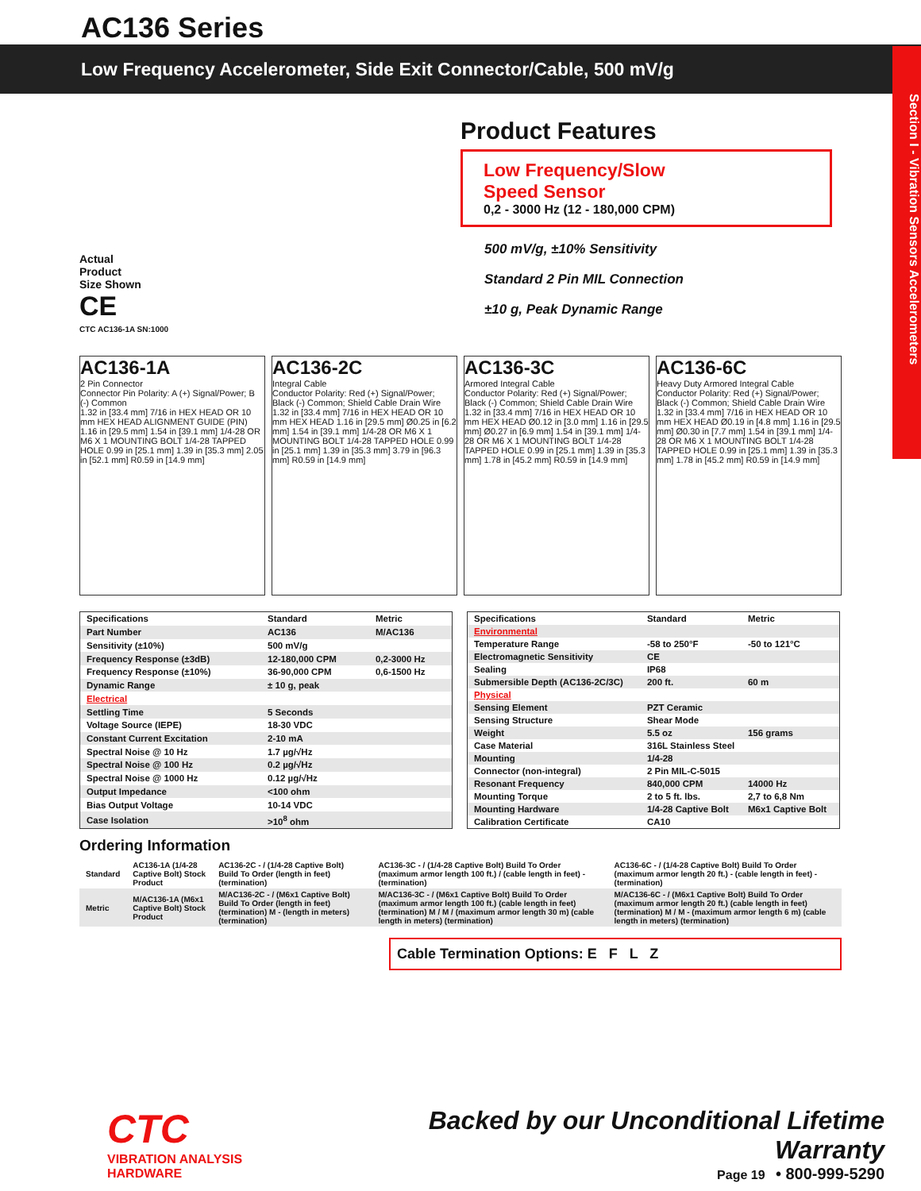AC136 Series
Low Frequency Accelerometer, Side Exit Connector/Cable, 500 mV/g
Section I - Vibration Sensors Accelerometers
Actual
Product
Size Shown
CE
CTC AC136-1A SN:1000
Product Features
Low Frequency/Slow
Speed Sensor
0,2 - 3000 Hz (12 - 180,000 CPM)
500 mV/g, ±10% Sensitivity
Standard 2 Pin MIL Connection
±10 g, Peak Dynamic Range
AC136-1A
2 Pin Connector
Connector Pin Polarity: A (+) Signal/Power; B (-) Common
1.32 in [33.4 mm] 7/16 in HEX HEAD OR 10 mm HEX HEAD ALIGNMENT GUIDE (PIN) 1.16 in [29.5 mm] 1.54 in [39.1 mm] 1/4-28 OR M6 X 1 MOUNTING BOLT 1/4-28 TAPPED HOLE 0.99 in [25.1 mm] 1.39 in [35.3 mm] 2.05 in [52.1 mm] R0.59 in [14.9 mm]
AC136-2C
Integral Cable
Conductor Polarity: Red (+) Signal/Power; Black (-) Common; Shield Cable Drain Wire
1.32 in [33.4 mm] 7/16 in HEX HEAD OR 10 mm HEX HEAD 1.16 in [29.5 mm] Ø0.25 in [6.2 mm] 1.54 in [39.1 mm] 1/4-28 OR M6 X 1 MOUNTING BOLT 1/4-28 TAPPED HOLE 0.99 in [25.1 mm] 1.39 in [35.3 mm] 3.79 in [96.3 mm] R0.59 in [14.9 mm]
AC136-3C
Armored Integral Cable
Conductor Polarity: Red (+) Signal/Power; Black (-) Common; Shield Cable Drain Wire
1.32 in [33.4 mm] 7/16 in HEX HEAD OR 10 mm HEX HEAD Ø0.12 in [3.0 mm] 1.16 in [29.5 mm] Ø0.27 in [6.9 mm] 1.54 in [39.1 mm] 1/4-28 OR M6 X 1 MOUNTING BOLT 1/4-28 TAPPED HOLE 0.99 in [25.1 mm] 1.39 in [35.3 mm] 1.78 in [45.2 mm] R0.59 in [14.9 mm]
AC136-6C
Heavy Duty Armored Integral Cable
Conductor Polarity: Red (+) Signal/Power; Black (-) Common; Shield Cable Drain Wire
1.32 in [33.4 mm] 7/16 in HEX HEAD OR 10 mm HEX HEAD Ø0.19 in [4.8 mm] 1.16 in [29.5 mm] Ø0.30 in [7.7 mm] 1.54 in [39.1 mm] 1/4-28 OR M6 X 1 MOUNTING BOLT 1/4-28 TAPPED HOLE 0.99 in [25.1 mm] 1.39 in [35.3 mm] 1.78 in [45.2 mm] R0.59 in [14.9 mm]
| Specifications | Standard | Metric |
| --- | --- | --- |
| Part Number | AC136 | M/AC136 |
| Sensitivity (±10%) | 500 mV/g | |
| Frequency Response (±3dB) | 12-180,000 CPM | 0,2-3000 Hz |
| Frequency Response (±10%) | 36-90,000 CPM | 0,6-1500 Hz |
| Dynamic Range | ± 10 g, peak | |
| Electrical | | |
| Settling Time | 5 Seconds | |
| Voltage Source (IEPE) | 18-30 VDC | |
| Constant Current Excitation | 2-10 mA | |
| Spectral Noise @ 10 Hz | 1.7 µg/√Hz | |
| Spectral Noise @ 100 Hz | 0.2 µg/√Hz | |
| Spectral Noise @ 1000 Hz | 0.12 µg/√Hz | |
| Output Impedance | <100 ohm | |
| Bias Output Voltage | 10-14 VDC | |
| Case Isolation | >10<sup>8</sup> ohm | |
| Specifications | Standard | Metric |
| --- | --- | --- |
| Environmental | | |
| Temperature Range | -58 to 250°F | -50 to 121°C |
| Electromagnetic Sensitivity | CE | |
| Sealing | IP68 | |
| Submersible Depth (AC136-2C/3C) | 200 ft. | 60 m |
| Physical | | |
| Sensing Element | PZT Ceramic | |
| Sensing Structure | Shear Mode | |
| Weight | 5.5 oz | 156 grams |
| Case Material | 316L Stainless Steel | |
| Mounting | 1/4-28 | |
| Connector (non-integral) | 2 Pin MIL-C-5015 | |
| Resonant Frequency | 840,000 CPM | 14000 Hz |
| Mounting Torque | 2 to 5 ft. lbs. | 2,7 to 6,8 Nm |
| Mounting Hardware | 1/4-28 Captive Bolt | M6x1 Captive Bolt |
| Calibration Certificate | CA10 | |
Ordering Information
| Standard | AC136-1A (1/4-28 Captive Bolt) Stock Product | AC136-2C - / (1/4-28 Captive Bolt) Build To Order (length in feet) (termination) | AC136-3C - / (1/4-28 Captive Bolt) Build To Order (maximum armor length 100 ft.) / (cable length in feet) - (termination) | AC136-6C - / (1/4-28 Captive Bolt) Build To Order (maximum armor length 20 ft.) - (cable length in feet) - (termination) |
| Metric | M/AC136-1A (M6x1 Captive Bolt) Stock Product | M/AC136-2C - / (M6x1 Captive Bolt) Build To Order (length in feet) (termination) M - (length in meters) (termination) | M/AC136-3C - / (M6x1 Captive Bolt) Build To Order (maximum armor length 100 ft.) (cable length in feet) (termination) M / M / (maximum armor length 30 m) (cable length in meters) (termination) | M/AC136-6C - / (M6x1 Captive Bolt) Build To Order (maximum armor length 20 ft.) (cable length in feet) (termination) M / M - (maximum armor length 6 m) (cable length in meters) (termination) |
Cable Termination Options: E F L Z
CTC
VIBRATION ANALYSIS HARDWARE
Backed by our Unconditional Lifetime Warranty
Page 19 • 800-999-5290